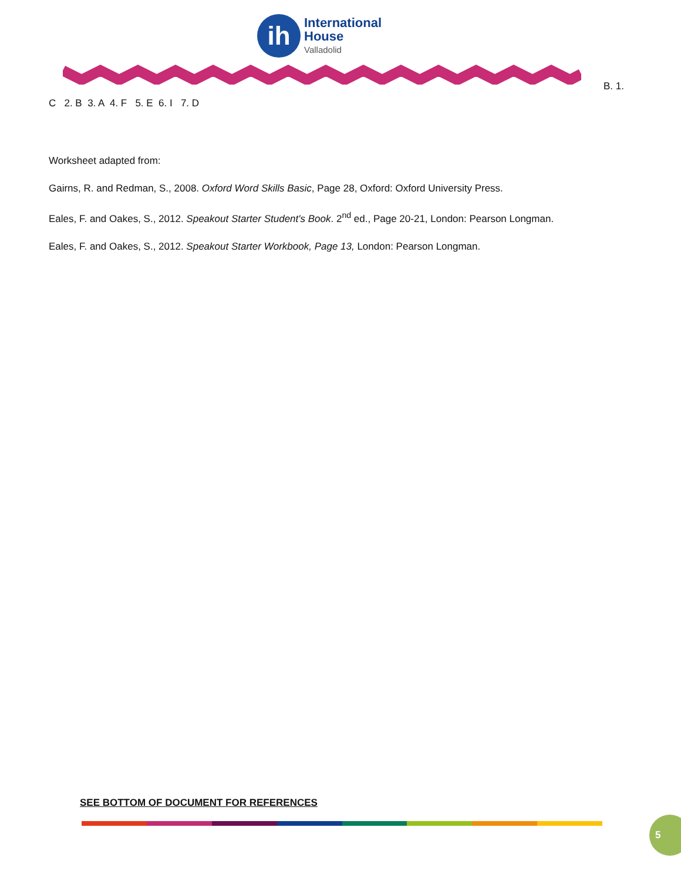ih
International
House
Valladolid
B. 1.
C 2. B 3. A 4. F 5. E 6. I 7. D
Worksheet adapted from:
Gairns, R. and Redman, S., 2008. Oxford Word Skills Basic, Page 28, Oxford: Oxford University Press.
Eales, F. and Oakes, S., 2012. Speakout Starter Student's Book. 2<sup>nd</sup> ed., Page 20-21, London: Pearson Longman.
Eales, F. and Oakes, S., 2012. Speakout Starter Workbook, Page 13, London: Pearson Longman.
SEE BOTTOM OF DOCUMENT FOR REFERENCES
5